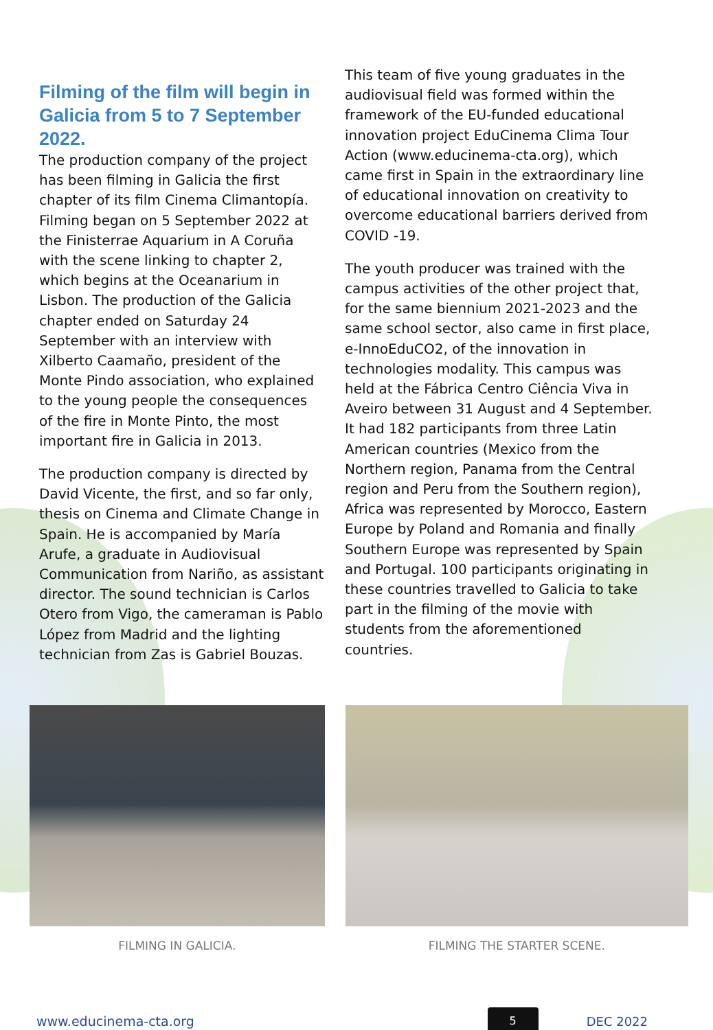Filming of the film will begin in Galicia from 5 to 7 September 2022.
The production company of the project has been filming in Galicia the first chapter of its film Cinema Climantopía. Filming began on 5 September 2022 at the Finisterrae Aquarium in A Coruña with the scene linking to chapter 2, which begins at the Oceanarium in Lisbon. The production of the Galicia chapter ended on Saturday 24 September with an interview with Xilberto Caamaño, president of the Monte Pindo association, who explained to the young people the consequences of the fire in Monte Pinto, the most important fire in Galicia in 2013.
The production company is directed by David Vicente, the first, and so far only, thesis on Cinema and Climate Change in Spain. He is accompanied by María Arufe, a graduate in Audiovisual Communication from Nariño, as assistant director. The sound technician is Carlos Otero from Vigo, the cameraman is Pablo López from Madrid and the lighting technician from Zas is Gabriel Bouzas.
This team of five young graduates in the audiovisual field was formed within the framework of the EU-funded educational innovation project EduCinema Clima Tour Action (www.educinema-cta.org), which came first in Spain in the extraordinary line of educational innovation on creativity to overcome educational barriers derived from COVID -19.
The youth producer was trained with the campus activities of the other project that, for the same biennium 2021-2023 and the same school sector, also came in first place, e-InnoEduCO2, of the innovation in technologies modality. This campus was held at the Fábrica Centro Ciência Viva in Aveiro between 31 August and 4 September. It had 182 participants from three Latin American countries (Mexico from the Northern region, Panama from the Central region and Peru from the Southern region), Africa was represented by Morocco, Eastern Europe by Poland and Romania and finally Southern Europe was represented by Spain and Portugal. 100 participants originating in these countries travelled to Galicia to take part in the filming of the movie with students from the aforementioned countries.
FILMING IN GALICIA. FILMING THE STARTER SCENE.
www.educinema-cta.org
5
DEC 2022